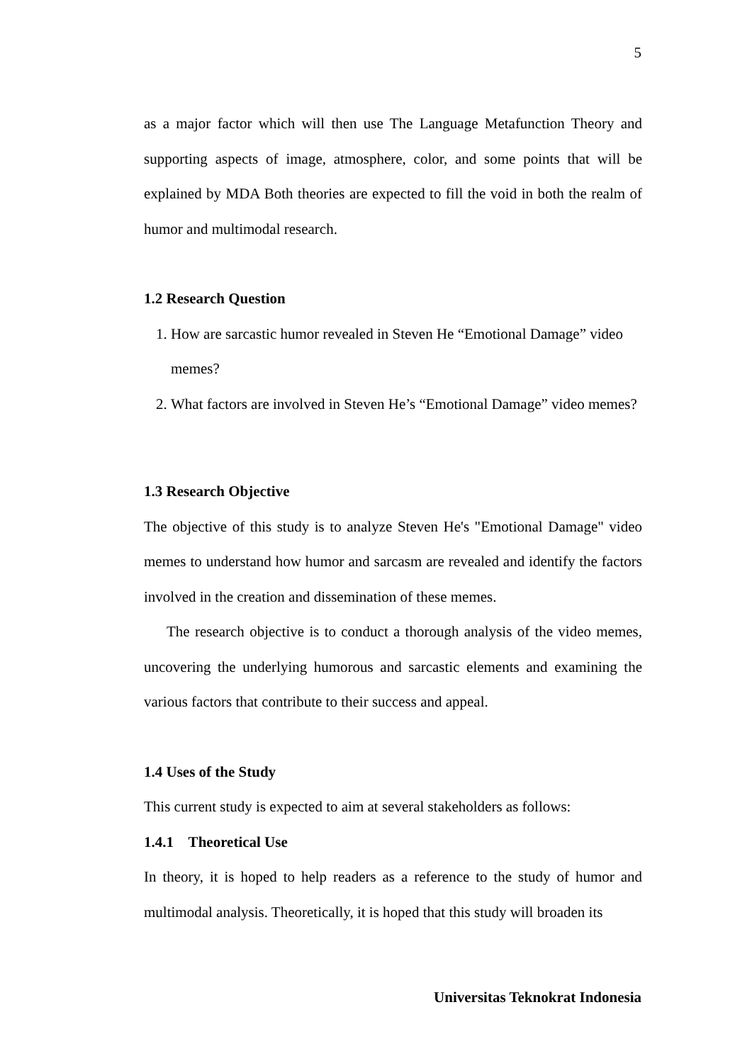5
as a major factor which will then use The Language Metafunction Theory and supporting aspects of image, atmosphere, color, and some points that will be explained by MDA Both theories are expected to fill the void in both the realm of humor and multimodal research.
1.2 Research Question
1. How are sarcastic humor revealed in Steven He “Emotional Damage” video memes?
2. What factors are involved in Steven He’s “Emotional Damage” video memes?
1.3 Research Objective
The objective of this study is to analyze Steven He's "Emotional Damage" video memes to understand how humor and sarcasm are revealed and identify the factors involved in the creation and dissemination of these memes.
The research objective is to conduct a thorough analysis of the video memes, uncovering the underlying humorous and sarcastic elements and examining the various factors that contribute to their success and appeal.
1.4 Uses of the Study
This current study is expected to aim at several stakeholders as follows:
1.4.1 Theoretical Use
In theory, it is hoped to help readers as a reference to the study of humor and multimodal analysis. Theoretically, it is hoped that this study will broaden its
Universitas Teknokrat Indonesia